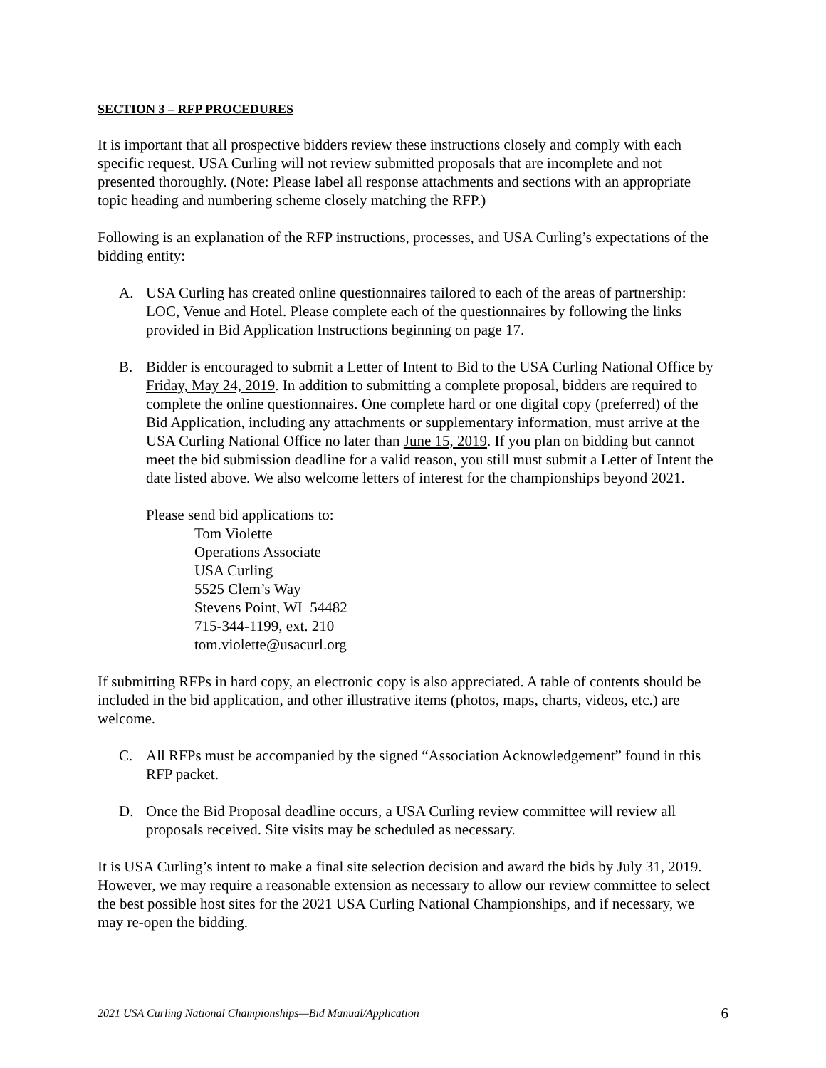SECTION 3 – RFP PROCEDURES
It is important that all prospective bidders review these instructions closely and comply with each specific request. USA Curling will not review submitted proposals that are incomplete and not presented thoroughly. (Note: Please label all response attachments and sections with an appropriate topic heading and numbering scheme closely matching the RFP.)
Following is an explanation of the RFP instructions, processes, and USA Curling’s expectations of the bidding entity:
A. USA Curling has created online questionnaires tailored to each of the areas of partnership: LOC, Venue and Hotel. Please complete each of the questionnaires by following the links provided in Bid Application Instructions beginning on page 17.
B. Bidder is encouraged to submit a Letter of Intent to Bid to the USA Curling National Office by Friday, May 24, 2019. In addition to submitting a complete proposal, bidders are required to complete the online questionnaires. One complete hard or one digital copy (preferred) of the Bid Application, including any attachments or supplementary information, must arrive at the USA Curling National Office no later than June 15, 2019. If you plan on bidding but cannot meet the bid submission deadline for a valid reason, you still must submit a Letter of Intent the date listed above. We also welcome letters of interest for the championships beyond 2021.
Please send bid applications to:
Tom Violette
Operations Associate
USA Curling
5525 Clem’s Way
Stevens Point, WI 54482
715-344-1199, ext. 210
tom.violette@usacurl.org
If submitting RFPs in hard copy, an electronic copy is also appreciated. A table of contents should be included in the bid application, and other illustrative items (photos, maps, charts, videos, etc.) are welcome.
C. All RFPs must be accompanied by the signed “Association Acknowledgement” found in this RFP packet.
D. Once the Bid Proposal deadline occurs, a USA Curling review committee will review all proposals received. Site visits may be scheduled as necessary.
It is USA Curling’s intent to make a final site selection decision and award the bids by July 31, 2019. However, we may require a reasonable extension as necessary to allow our review committee to select the best possible host sites for the 2021 USA Curling National Championships, and if necessary, we may re-open the bidding.
2021 USA Curling National Championships—Bid Manual/Application 6